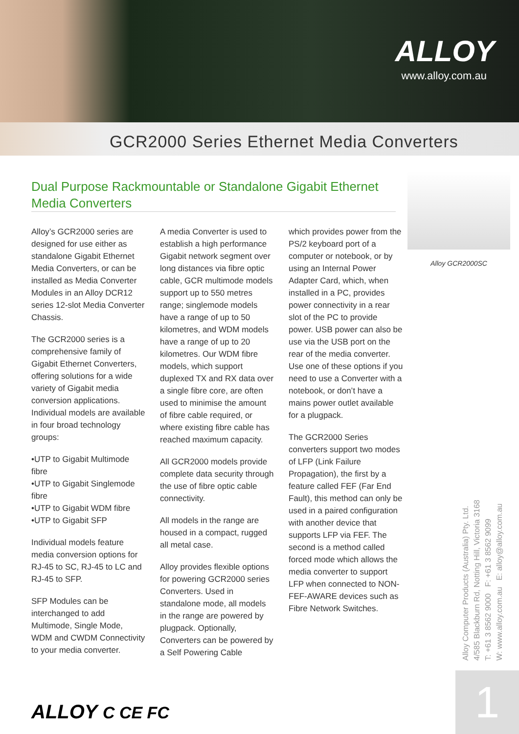ALLOY
www.alloy.com.au
GCR2000 Series Ethernet Media Converters
Dual Purpose Rackmountable or Standalone Gigabit Ethernet Media Converters
Alloy GCR2000SC
Alloy’s GCR2000 series are designed for use either as standalone Gigabit Ethernet Media Converters, or can be installed as Media Converter Modules in an Alloy DCR12 series 12-slot Media Converter Chassis.
The GCR2000 series is a comprehensive family of Gigabit Ethernet Converters, offering solutions for a wide variety of Gigabit media conversion applications. Individual models are available in four broad technology groups:
•UTP to Gigabit Multimode fibre
•UTP to Gigabit Singlemode fibre
•UTP to Gigabit WDM fibre
•UTP to Gigabit SFP
Individual models feature media conversion options for RJ-45 to SC, RJ-45 to LC and RJ-45 to SFP.
SFP Modules can be interchanged to add Multimode, Single Mode, WDM and CWDM Connectivity to your media converter.
A media Converter is used to establish a high performance Gigabit network segment over long distances via fibre optic cable, GCR multimode models support up to 550 metres range; singlemode models have a range of up to 50 kilometres, and WDM models have a range of up to 20 kilometres. Our WDM fibre models, which support duplexed TX and RX data over a single fibre core, are often used to minimise the amount of fibre cable required, or where existing fibre cable has reached maximum capacity.
All GCR2000 models provide complete data security through the use of fibre optic cable connectivity.
All models in the range are housed in a compact, rugged all metal case.
Alloy provides flexible options for powering GCR2000 series Converters. Used in standalone mode, all models in the range are powered by plugpack. Optionally, Converters can be powered by a Self Powering Cable
which provides power from the PS/2 keyboard port of a computer or notebook, or by using an Internal Power Adapter Card, which, when installed in a PC, provides power connectivity in a rear slot of the PC to provide power. USB power can also be use via the USB port on the rear of the media converter. Use one of these options if you need to use a Converter with a notebook, or don’t have a mains power outlet available for a plugpack.
The GCR2000 Series converters support two modes of LFP (Link Failure Propagation), the first by a feature called FEF (Far End Fault), this method can only be used in a paired configuration with another device that supports LFP via FEF. The second is a method called forced mode which allows the media converter to support LFP when connected to NON-FEF-AWARE devices such as Fibre Network Switches.
Alloy Computer Products (Australia) Pty. Ltd.
4/585 Blackburn Rd, Notting Hill, Victoria 3168
T: +61 3 8562 9000 F: +61 3 8562 9099
W: www.alloy.com.au E: alloy@alloy.com.au
ALLOY C CE FC 1